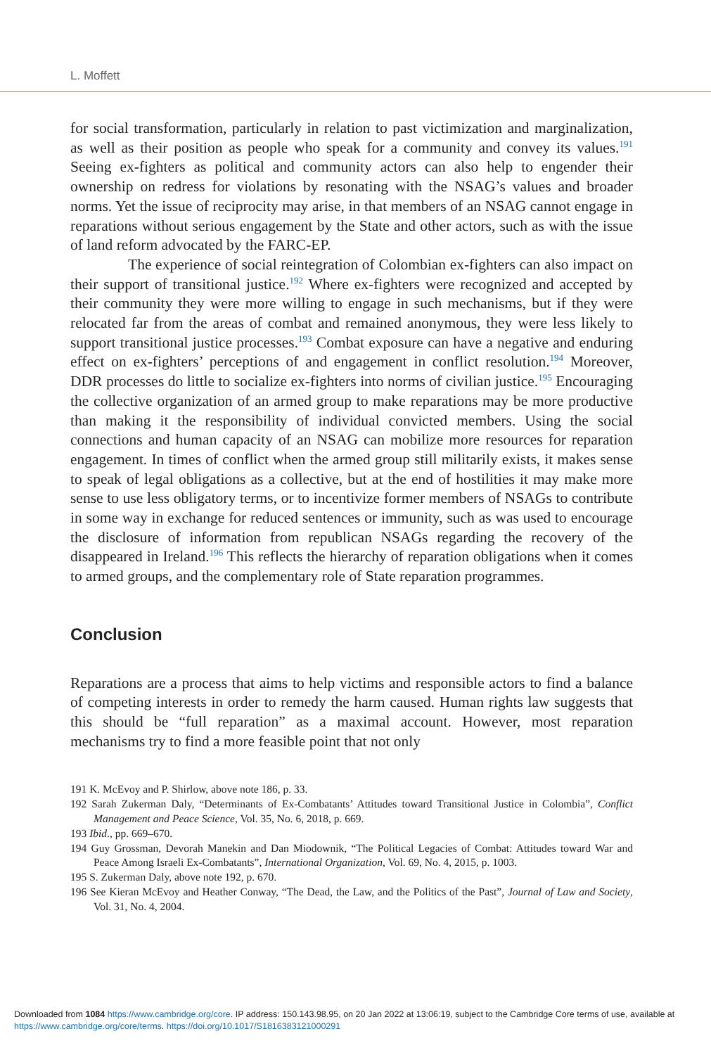L. Moffett
for social transformation, particularly in relation to past victimization and marginalization, as well as their position as people who speak for a community and convey its values.<sup>191</sup> Seeing ex-fighters as political and community actors can also help to engender their ownership on redress for violations by resonating with the NSAG’s values and broader norms. Yet the issue of reciprocity may arise, in that members of an NSAG cannot engage in reparations without serious engagement by the State and other actors, such as with the issue of land reform advocated by the FARC-EP.
The experience of social reintegration of Colombian ex-fighters can also impact on their support of transitional justice.<sup>192</sup> Where ex-fighters were recognized and accepted by their community they were more willing to engage in such mechanisms, but if they were relocated far from the areas of combat and remained anonymous, they were less likely to support transitional justice processes.<sup>193</sup> Combat exposure can have a negative and enduring effect on ex-fighters’ perceptions of and engagement in conflict resolution.<sup>194</sup> Moreover, DDR processes do little to socialize ex-fighters into norms of civilian justice.<sup>195</sup> Encouraging the collective organization of an armed group to make reparations may be more productive than making it the responsibility of individual convicted members. Using the social connections and human capacity of an NSAG can mobilize more resources for reparation engagement. In times of conflict when the armed group still militarily exists, it makes sense to speak of legal obligations as a collective, but at the end of hostilities it may make more sense to use less obligatory terms, or to incentivize former members of NSAGs to contribute in some way in exchange for reduced sentences or immunity, such as was used to encourage the disclosure of information from republican NSAGs regarding the recovery of the disappeared in Ireland.<sup>196</sup> This reflects the hierarchy of reparation obligations when it comes to armed groups, and the complementary role of State reparation programmes.
Conclusion
Reparations are a process that aims to help victims and responsible actors to find a balance of competing interests in order to remedy the harm caused. Human rights law suggests that this should be “full reparation” as a maximal account. However, most reparation mechanisms try to find a more feasible point that not only
191 K. McEvoy and P. Shirlow, above note 186, p. 33.
192 Sarah Zukerman Daly, “Determinants of Ex-Combatants’ Attitudes toward Transitional Justice in Colombia”, Conflict Management and Peace Science, Vol. 35, No. 6, 2018, p. 669.
193 Ibid., pp. 669–670.
194 Guy Grossman, Devorah Manekin and Dan Miodownik, “The Political Legacies of Combat: Attitudes toward War and Peace Among Israeli Ex-Combatants”, International Organization, Vol. 69, No. 4, 2015, p. 1003.
195 S. Zukerman Daly, above note 192, p. 670.
196 See Kieran McEvoy and Heather Conway, “The Dead, the Law, and the Politics of the Past”, Journal of Law and Society, Vol. 31, No. 4, 2004.
Downloaded from 1084 https://www.cambridge.org/core. IP address: 150.143.98.95, on 20 Jan 2022 at 13:06:19, subject to the Cambridge Core terms of use, available at https://www.cambridge.org/core/terms. https://doi.org/10.1017/S1816383121000291